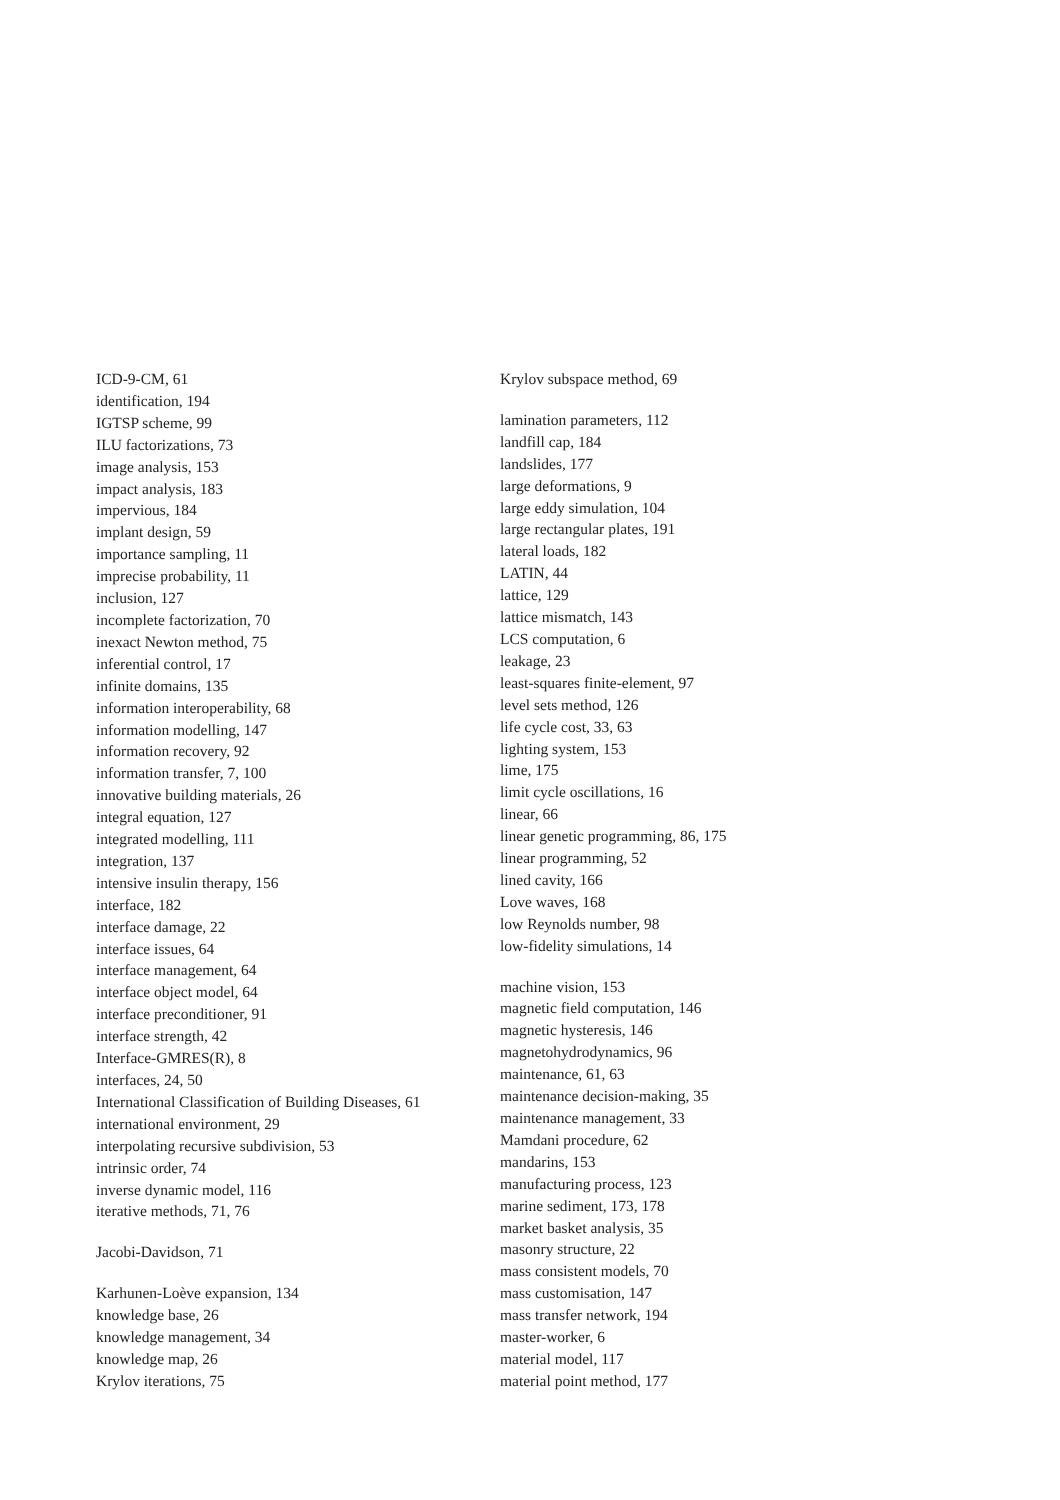ICD-9-CM, 61
identification, 194
IGTSP scheme, 99
ILU factorizations, 73
image analysis, 153
impact analysis, 183
impervious, 184
implant design, 59
importance sampling, 11
imprecise probability, 11
inclusion, 127
incomplete factorization, 70
inexact Newton method, 75
inferential control, 17
infinite domains, 135
information interoperability, 68
information modelling, 147
information recovery, 92
information transfer, 7, 100
innovative building materials, 26
integral equation, 127
integrated modelling, 111
integration, 137
intensive insulin therapy, 156
interface, 182
interface damage, 22
interface issues, 64
interface management, 64
interface object model, 64
interface preconditioner, 91
interface strength, 42
Interface-GMRES(R), 8
interfaces, 24, 50
International Classification of Building Diseases, 61
international environment, 29
interpolating recursive subdivision, 53
intrinsic order, 74
inverse dynamic model, 116
iterative methods, 71, 76
Jacobi-Davidson, 71
Karhunen-Loève expansion, 134
knowledge base, 26
knowledge management, 34
knowledge map, 26
Krylov iterations, 75
Krylov subspace method, 69
lamination parameters, 112
landfill cap, 184
landslides, 177
large deformations, 9
large eddy simulation, 104
large rectangular plates, 191
lateral loads, 182
LATIN, 44
lattice, 129
lattice mismatch, 143
LCS computation, 6
leakage, 23
least-squares finite-element, 97
level sets method, 126
life cycle cost, 33, 63
lighting system, 153
lime, 175
limit cycle oscillations, 16
linear, 66
linear genetic programming, 86, 175
linear programming, 52
lined cavity, 166
Love waves, 168
low Reynolds number, 98
low-fidelity simulations, 14
machine vision, 153
magnetic field computation, 146
magnetic hysteresis, 146
magnetohydrodynamics, 96
maintenance, 61, 63
maintenance decision-making, 35
maintenance management, 33
Mamdani procedure, 62
mandarins, 153
manufacturing process, 123
marine sediment, 173, 178
market basket analysis, 35
masonry structure, 22
mass consistent models, 70
mass customisation, 147
mass transfer network, 194
master-worker, 6
material model, 117
material point method, 177